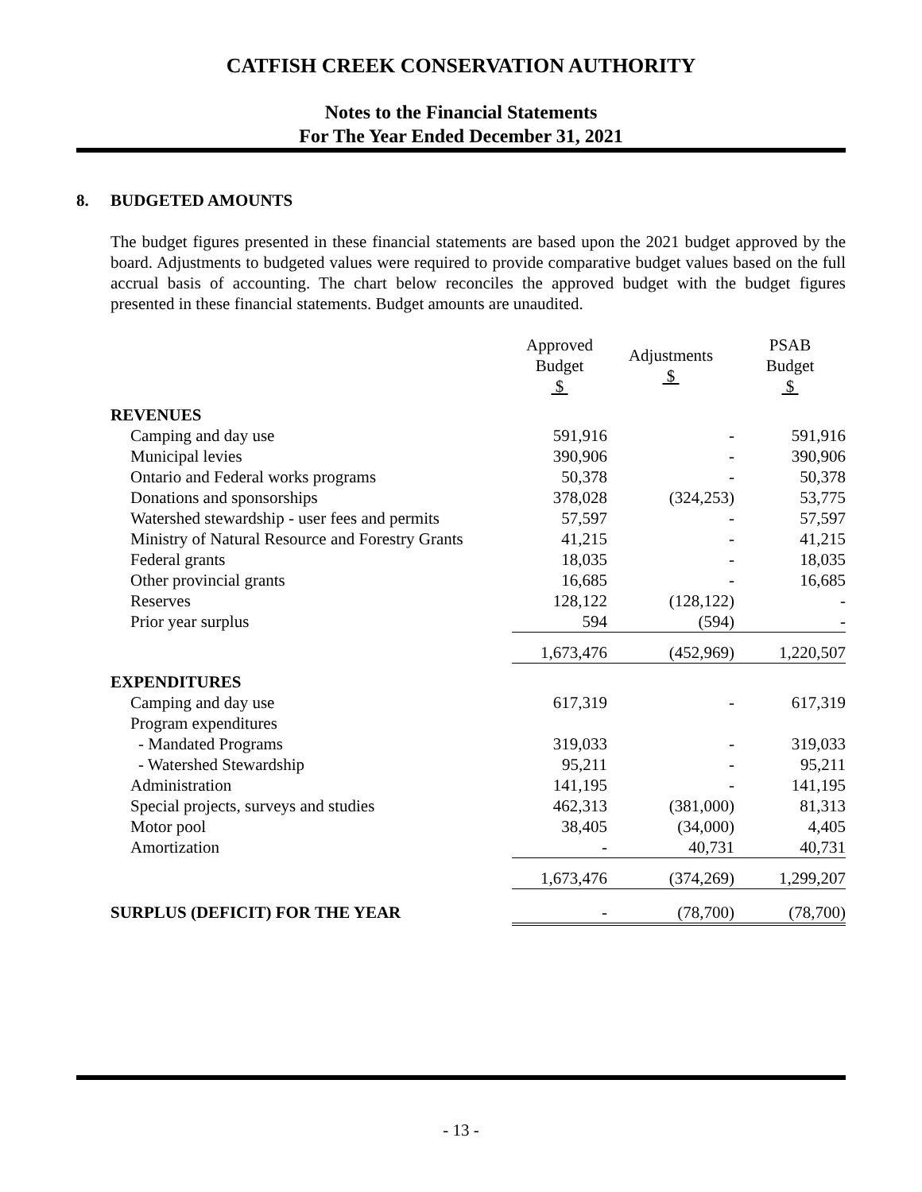CATFISH CREEK CONSERVATION AUTHORITY
Notes to the Financial Statements
For The Year Ended December 31, 2021
8. BUDGETED AMOUNTS
The budget figures presented in these financial statements are based upon the 2021 budget approved by the board. Adjustments to budgeted values were required to provide comparative budget values based on the full accrual basis of accounting. The chart below reconciles the approved budget with the budget figures presented in these financial statements. Budget amounts are unaudited.
| | Approved Budget $ | Adjustments $ | PSAB Budget $ |
| --- | --- | --- | --- |
| REVENUES | | | |
| Camping and day use | 591,916 | - | 591,916 |
| Municipal levies | 390,906 | - | 390,906 |
| Ontario and Federal works programs | 50,378 | - | 50,378 |
| Donations and sponsorships | 378,028 | (324,253) | 53,775 |
| Watershed stewardship - user fees and permits | 57,597 | - | 57,597 |
| Ministry of Natural Resource and Forestry Grants | 41,215 | - | 41,215 |
| Federal grants | 18,035 | - | 18,035 |
| Other provincial grants | 16,685 | - | 16,685 |
| Reserves | 128,122 | (128,122) | - |
| Prior year surplus | 594 | (594) | - |
| | 1,673,476 | (452,969) | 1,220,507 |
| EXPENDITURES | | | |
| Camping and day use | 617,319 | - | 617,319 |
| Program expenditures | | | |
| - Mandated Programs | 319,033 | - | 319,033 |
| - Watershed Stewardship | 95,211 | - | 95,211 |
| Administration | 141,195 | - | 141,195 |
| Special projects, surveys and studies | 462,313 | (381,000) | 81,313 |
| Motor pool | 38,405 | (34,000) | 4,405 |
| Amortization | - | 40,731 | 40,731 |
| | 1,673,476 | (374,269) | 1,299,207 |
| SURPLUS (DEFICIT) FOR THE YEAR | - | (78,700) | (78,700) |
- 13 -